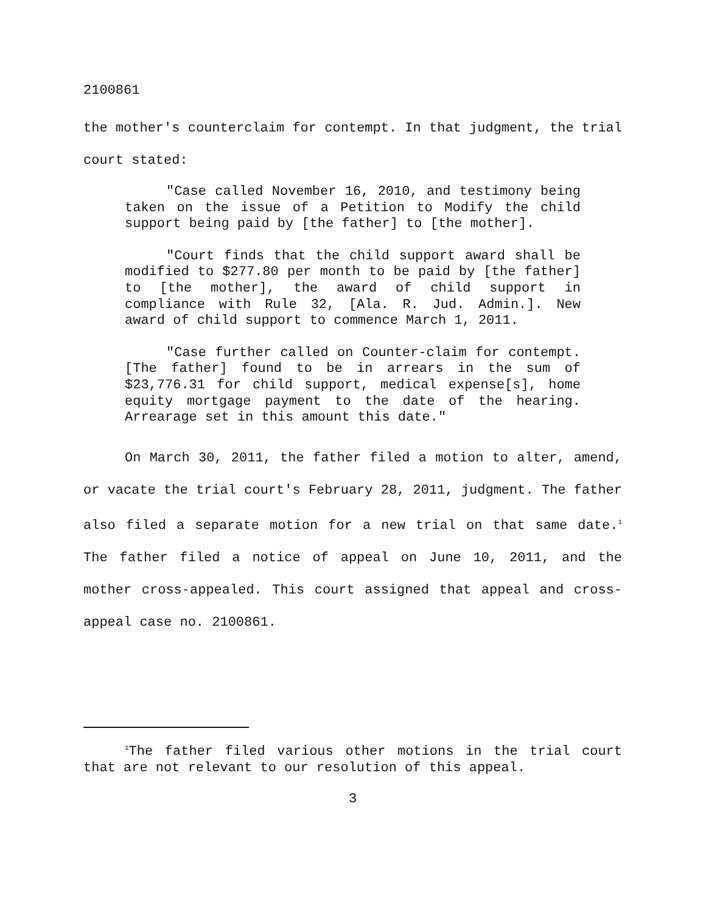2100861
the mother's counterclaim for contempt. In that judgment, the trial court stated:
"Case called November 16, 2010, and testimony being taken on the issue of a Petition to Modify the child support being paid by [the father] to [the mother].
"Court finds that the child support award shall be modified to $277.80 per month to be paid by [the father] to [the mother], the award of child support in compliance with Rule 32, [Ala. R. Jud. Admin.]. New award of child support to commence March 1, 2011.
"Case further called on Counter-claim for contempt. [The father] found to be in arrears in the sum of $23,776.31 for child support, medical expense[s], home equity mortgage payment to the date of the hearing. Arrearage set in this amount this date."
On March 30, 2011, the father filed a motion to alter, amend, or vacate the trial court's February 28, 2011, judgment. The father also filed a separate motion for a new trial on that same date.<sup>1</sup> The father filed a notice of appeal on June 10, 2011, and the mother cross-appealed. This court assigned that appeal and cross-appeal case no. 2100861.
<sup>1</sup> The father filed various other motions in the trial court that are not relevant to our resolution of this appeal.
3